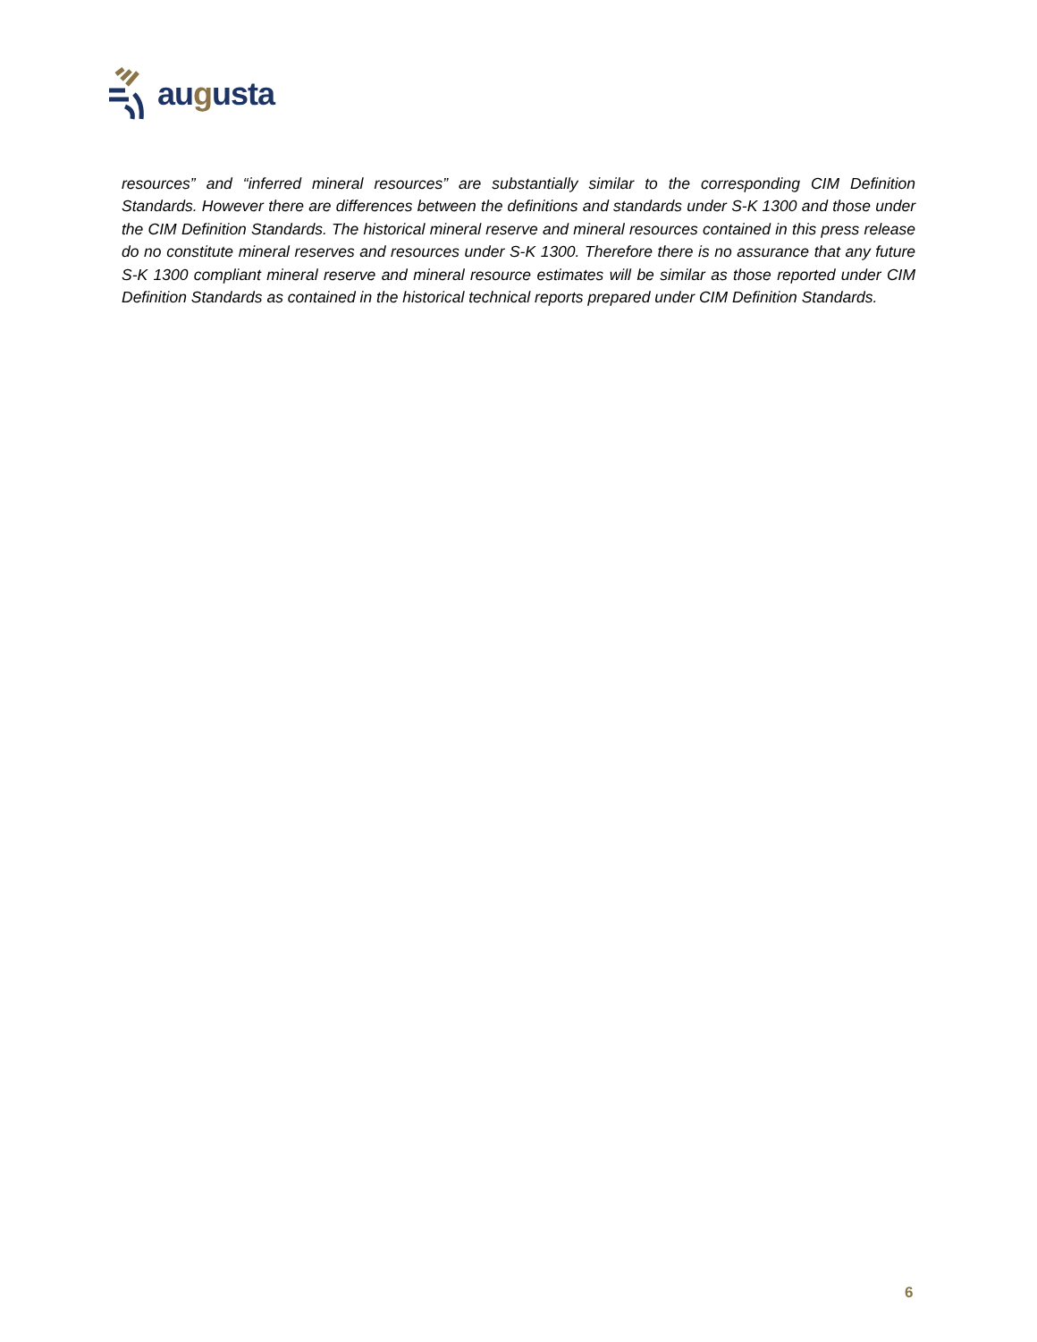augusta
resources” and “inferred mineral resources” are substantially similar to the corresponding CIM Definition Standards. However there are differences between the definitions and standards under S-K 1300 and those under the CIM Definition Standards. The historical mineral reserve and mineral resources contained in this press release do no constitute mineral reserves and resources under S-K 1300. Therefore there is no assurance that any future S-K 1300 compliant mineral reserve and mineral resource estimates will be similar as those reported under CIM Definition Standards as contained in the historical technical reports prepared under CIM Definition Standards.
6